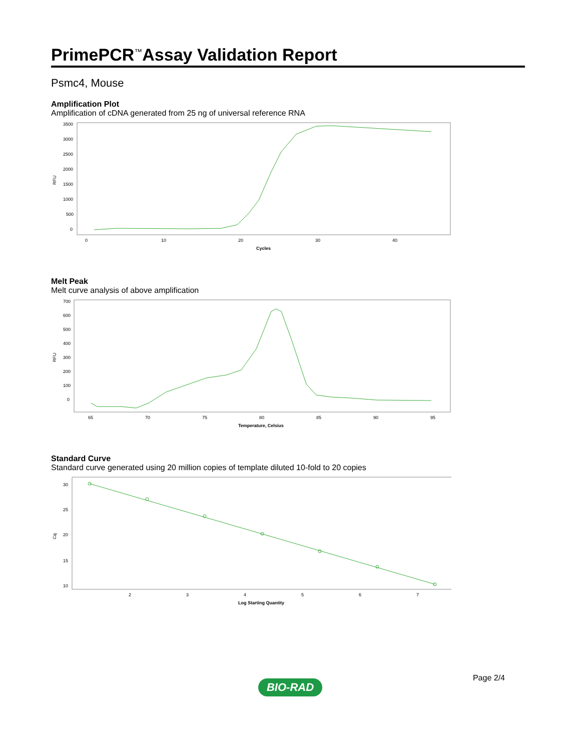PrimePCR<sup>™</sup>Assay Validation Report
Psmc4, Mouse
Amplification Plot
Amplification of cDNA generated from 25 ng of universal reference RNA
RFU
3500
3000
2500
2000
1500
1000
500
0
0
10
20
30
40
Cycles
Melt Peak
Melt curve analysis of above amplification
RFU
700
600
500
400
300
200
100
0
65
70
75
80
85
90
95
Temperature, Celsius
Standard Curve
Standard curve generated using 20 million copies of template diluted 10-fold to 20 copies
Cq
30
25
20
15
10
2
3
4
5
6
7
Log Starting Quantity
Page 2/4
BIO-RAD